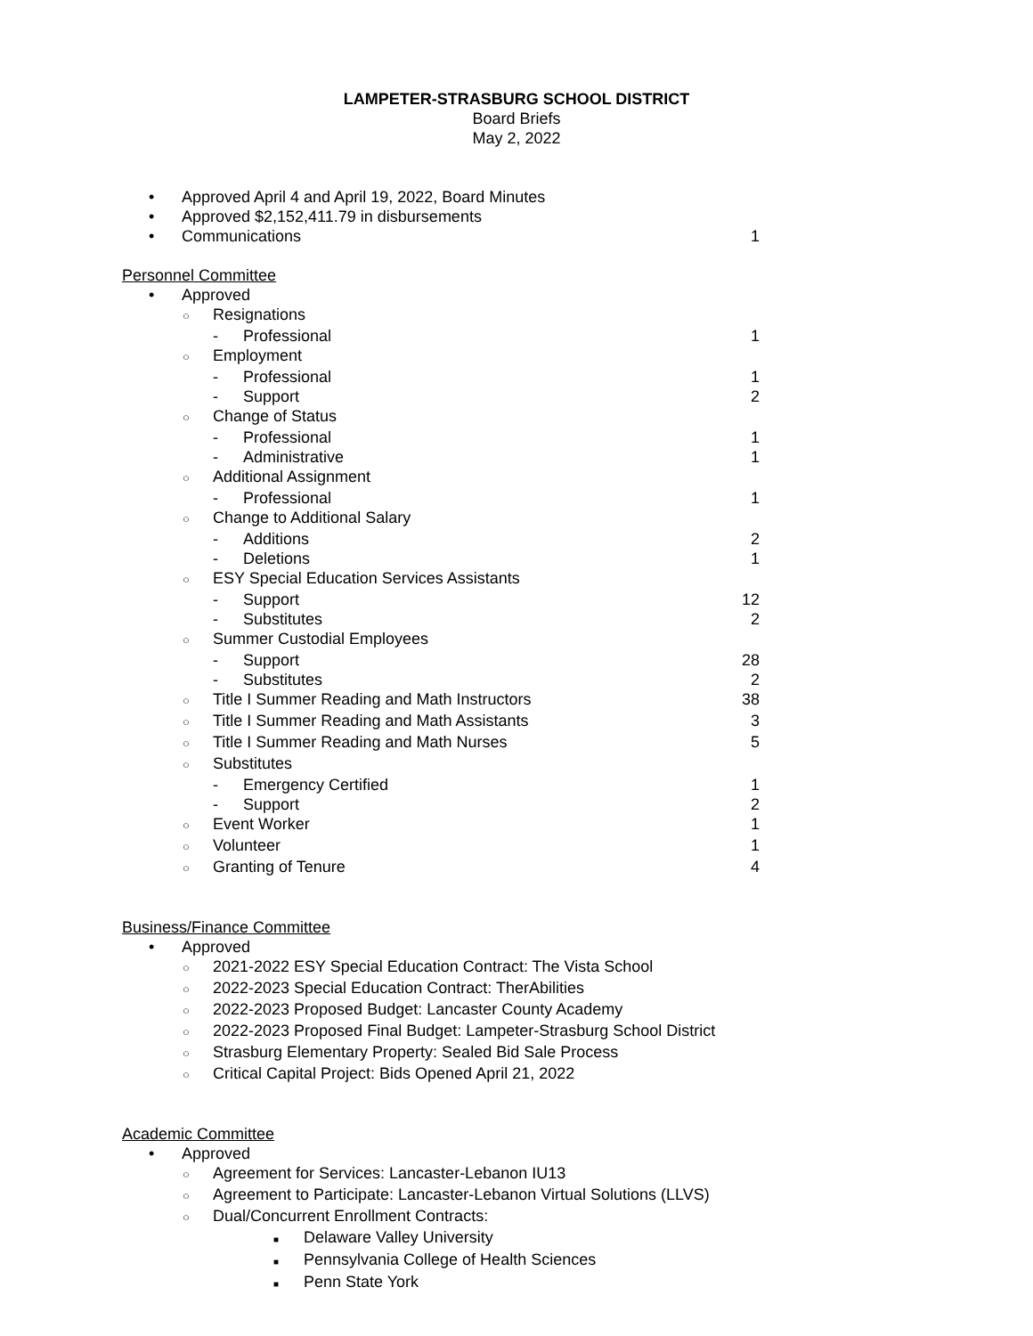LAMPETER-STRASBURG SCHOOL DISTRICT
Board Briefs
May 2, 2022
• Approved April 4 and April 19, 2022, Board Minutes
• Approved $2,152,411.79 in disbursements
• Communications 1
Personnel Committee
• Approved
○ Resignations
- Professional 1
○ Employment
- Professional 1
- Support 2
○ Change of Status
- Professional 1
- Administrative 1
○ Additional Assignment
- Professional 1
○ Change to Additional Salary
- Additions 2
- Deletions 1
○ ESY Special Education Services Assistants
- Support 12
- Substitutes 2
○ Summer Custodial Employees
- Support 28
- Substitutes 2
○ Title I Summer Reading and Math Instructors 38
○ Title I Summer Reading and Math Assistants 3
○ Title I Summer Reading and Math Nurses 5
○ Substitutes
- Emergency Certified 1
- Support 2
○ Event Worker 1
○ Volunteer 1
○ Granting of Tenure 4
Business/Finance Committee
• Approved
○ 2021-2022 ESY Special Education Contract: The Vista School
○ 2022-2023 Special Education Contract: TherAbilities
○ 2022-2023 Proposed Budget: Lancaster County Academy
○ 2022-2023 Proposed Final Budget: Lampeter-Strasburg School District
○ Strasburg Elementary Property: Sealed Bid Sale Process
○ Critical Capital Project: Bids Opened April 21, 2022
Academic Committee
• Approved
○ Agreement for Services: Lancaster-Lebanon IU13
○ Agreement to Participate: Lancaster-Lebanon Virtual Solutions (LLVS)
○ Dual/Concurrent Enrollment Contracts:
■ Delaware Valley University
■ Pennsylvania College of Health Sciences
■ Penn State York